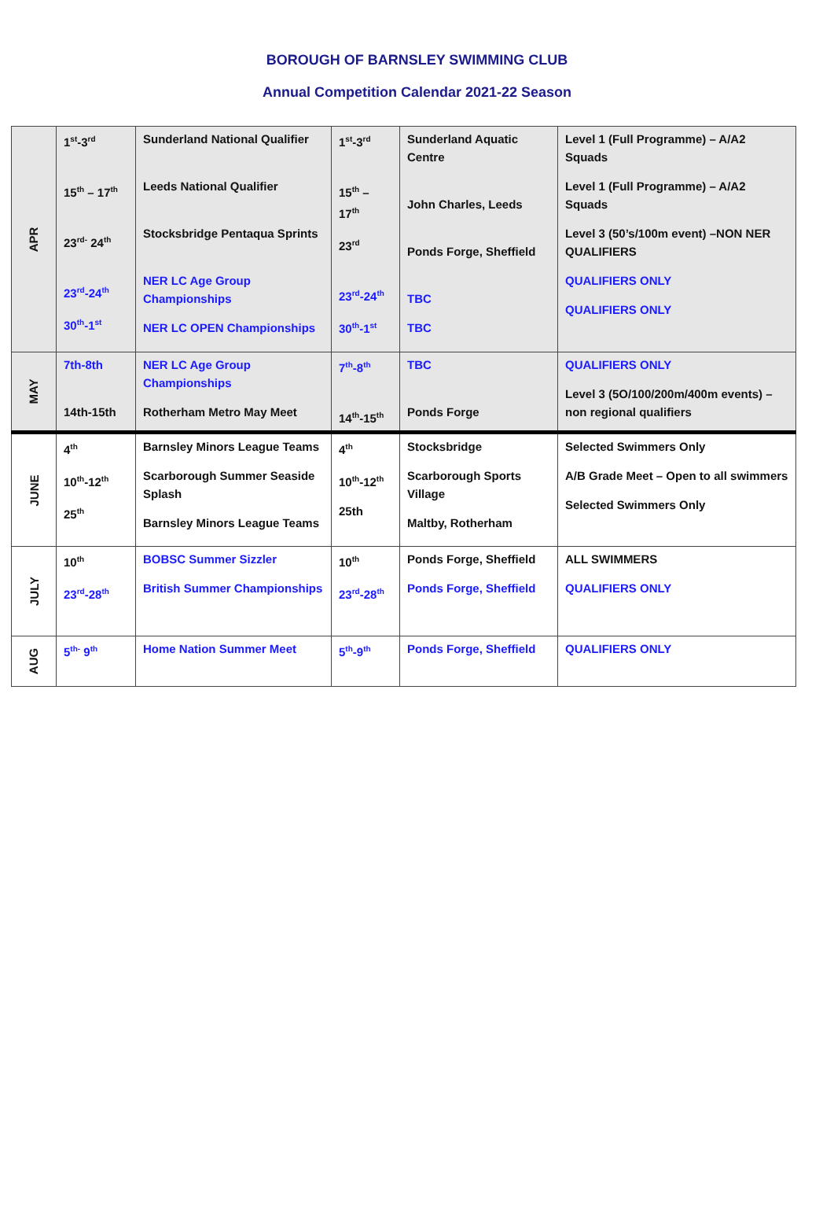BOROUGH OF BARNSLEY SWIMMING CLUB
Annual Competition Calendar 2021-22 Season
| APR | 1<sup>st</sup>-3<sup>rd</sup> 15<sup>th</sup> – 17<sup>th</sup> 23<sup>rd-</sup> 24<sup>th</sup> 23<sup>rd</sup>-24<sup>th</sup> 30<sup>th</sup>-1<sup>st</sup> | Sunderland National Qualifier Leeds National Qualifier Stocksbridge Pentaqua Sprints NER LC Age Group Championships NER LC OPEN Championships | 1<sup>st</sup>-3<sup>rd</sup> 15<sup>th</sup> – 17<sup>th</sup> 23<sup>rd</sup> 23<sup>rd</sup>-24<sup>th</sup> 30<sup>th</sup>-1<sup>st</sup> | Sunderland Aquatic Centre John Charles, Leeds Ponds Forge, Sheffield TBC TBC | Level 1 (Full Programme) – A/A2 Squads Level 1 (Full Programme) – A/A2 Squads Level 3 (50’s/100m event) –NON NER QUALIFIERS QUALIFIERS ONLY QUALIFIERS ONLY |
| MAY | 7th-8th 14th-15th | NER LC Age Group Championships Rotherham Metro May Meet | 7<sup>th</sup>-8<sup>th</sup> 14<sup>th</sup>-15<sup>th</sup> | TBC Ponds Forge | QUALIFIERS ONLY Level 3 (5O/100/200m/400m events) – non regional qualifiers |
| JUNE | 4<sup>th</sup> 10<sup>th</sup>-12<sup>th</sup> 25<sup>th</sup> | Barnsley Minors League Teams Scarborough Summer Seaside Splash Barnsley Minors League Teams | 4<sup>th</sup> 10<sup>th</sup>-12<sup>th</sup> 25th | Stocksbridge Scarborough Sports Village Maltby, Rotherham | Selected Swimmers Only A/B Grade Meet – Open to all swimmers Selected Swimmers Only |
| JULY | 10<sup>th</sup> 23<sup>rd</sup>-28<sup>th</sup> | BOBSC Summer Sizzler British Summer Championships | 10<sup>th</sup> 23<sup>rd</sup>-28<sup>th</sup> | Ponds Forge, Sheffield Ponds Forge, Sheffield | ALL SWIMMERS QUALIFIERS ONLY |
| AUG | 5<sup>th-</sup> 9<sup>th</sup> | Home Nation Summer Meet | 5<sup>th</sup>-9<sup>th</sup> | Ponds Forge, Sheffield | QUALIFIERS ONLY |